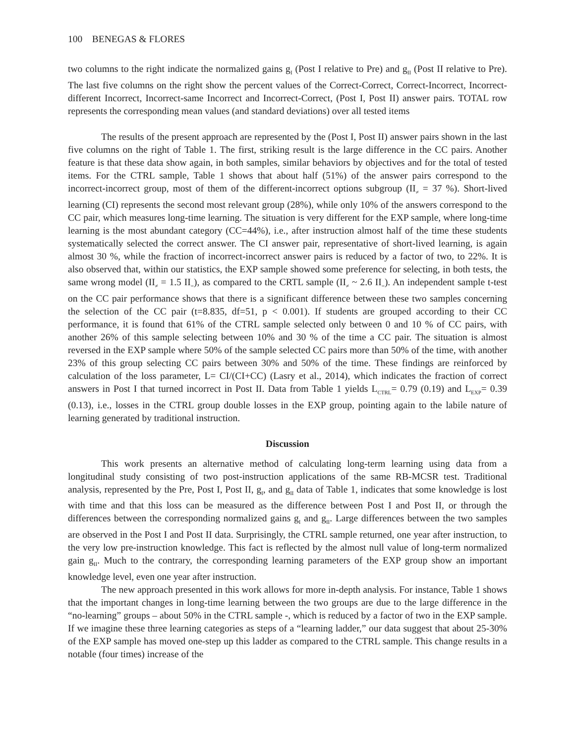100 BENEGAS & FLORES
two columns to the right indicate the normalized gains g<sub>I</sub> (Post I relative to Pre) and g<sub>II</sub> (Post II relative to Pre). The last five columns on the right show the percent values of the Correct-Correct, Correct-Incorrect, Incorrect-different Incorrect, Incorrect-same Incorrect and Incorrect-Correct, (Post I, Post II) answer pairs. TOTAL row represents the corresponding mean values (and standard deviations) over all tested items
The results of the present approach are represented by the (Post I, Post II) answer pairs shown in the last five columns on the right of Table 1. The first, striking result is the large difference in the CC pairs. Another feature is that these data show again, in both samples, similar behaviors by objectives and for the total of tested items. For the CTRL sample, Table 1 shows that about half (51%) of the answer pairs correspond to the incorrect-incorrect group, most of them of the different-incorrect options subgroup (II<sub>≠</sub> = 37 %). Short-lived learning (CI) represents the second most relevant group (28%), while only 10% of the answers correspond to the CC pair, which measures long-time learning. The situation is very different for the EXP sample, where long-time learning is the most abundant category (CC=44%), i.e., after instruction almost half of the time these students systematically selected the correct answer. The CI answer pair, representative of short-lived learning, is again almost 30 %, while the fraction of incorrect-incorrect answer pairs is reduced by a factor of two, to 22%. It is also observed that, within our statistics, the EXP sample showed some preference for selecting, in both tests, the same wrong model (II<sub>≠</sub> = 1.5 II<sub>=</sub>), as compared to the CRTL sample (II<sub>≠</sub> ~ 2.6 II<sub>=</sub>). An independent sample t-test on the CC pair performance shows that there is a significant difference between these two samples concerning the selection of the CC pair (t=8.835, df=51, p < 0.001). If students are grouped according to their CC performance, it is found that 61% of the CTRL sample selected only between 0 and 10 % of CC pairs, with another 26% of this sample selecting between 10% and 30 % of the time a CC pair. The situation is almost reversed in the EXP sample where 50% of the sample selected CC pairs more than 50% of the time, with another 23% of this group selecting CC pairs between 30% and 50% of the time. These findings are reinforced by calculation of the loss parameter, L= CI/(CI+CC) (Lasry et al., 2014), which indicates the fraction of correct answers in Post I that turned incorrect in Post II. Data from Table 1 yields L<sub>CTRL</sub>= 0.79 (0.19) and L<sub>EXP</sub>= 0.39 (0.13), i.e., losses in the CTRL group double losses in the EXP group, pointing again to the labile nature of learning generated by traditional instruction.
Discussion
This work presents an alternative method of calculating long-term learning using data from a longitudinal study consisting of two post-instruction applications of the same RB-MCSR test. Traditional analysis, represented by the Pre, Post I, Post II, g<sub>I</sub>, and g<sub>II</sub> data of Table 1, indicates that some knowledge is lost with time and that this loss can be measured as the difference between Post I and Post II, or through the differences between the corresponding normalized gains g<sub>I</sub> and g<sub>II</sub>. Large differences between the two samples are observed in the Post I and Post II data. Surprisingly, the CTRL sample returned, one year after instruction, to the very low pre-instruction knowledge. This fact is reflected by the almost null value of long-term normalized gain g<sub>II</sub>. Much to the contrary, the corresponding learning parameters of the EXP group show an important knowledge level, even one year after instruction.
The new approach presented in this work allows for more in-depth analysis. For instance, Table 1 shows that the important changes in long-time learning between the two groups are due to the large difference in the “no-learning” groups – about 50% in the CTRL sample -, which is reduced by a factor of two in the EXP sample. If we imagine these three learning categories as steps of a “learning ladder,” our data suggest that about 25-30% of the EXP sample has moved one-step up this ladder as compared to the CTRL sample. This change results in a notable (four times) increase of the